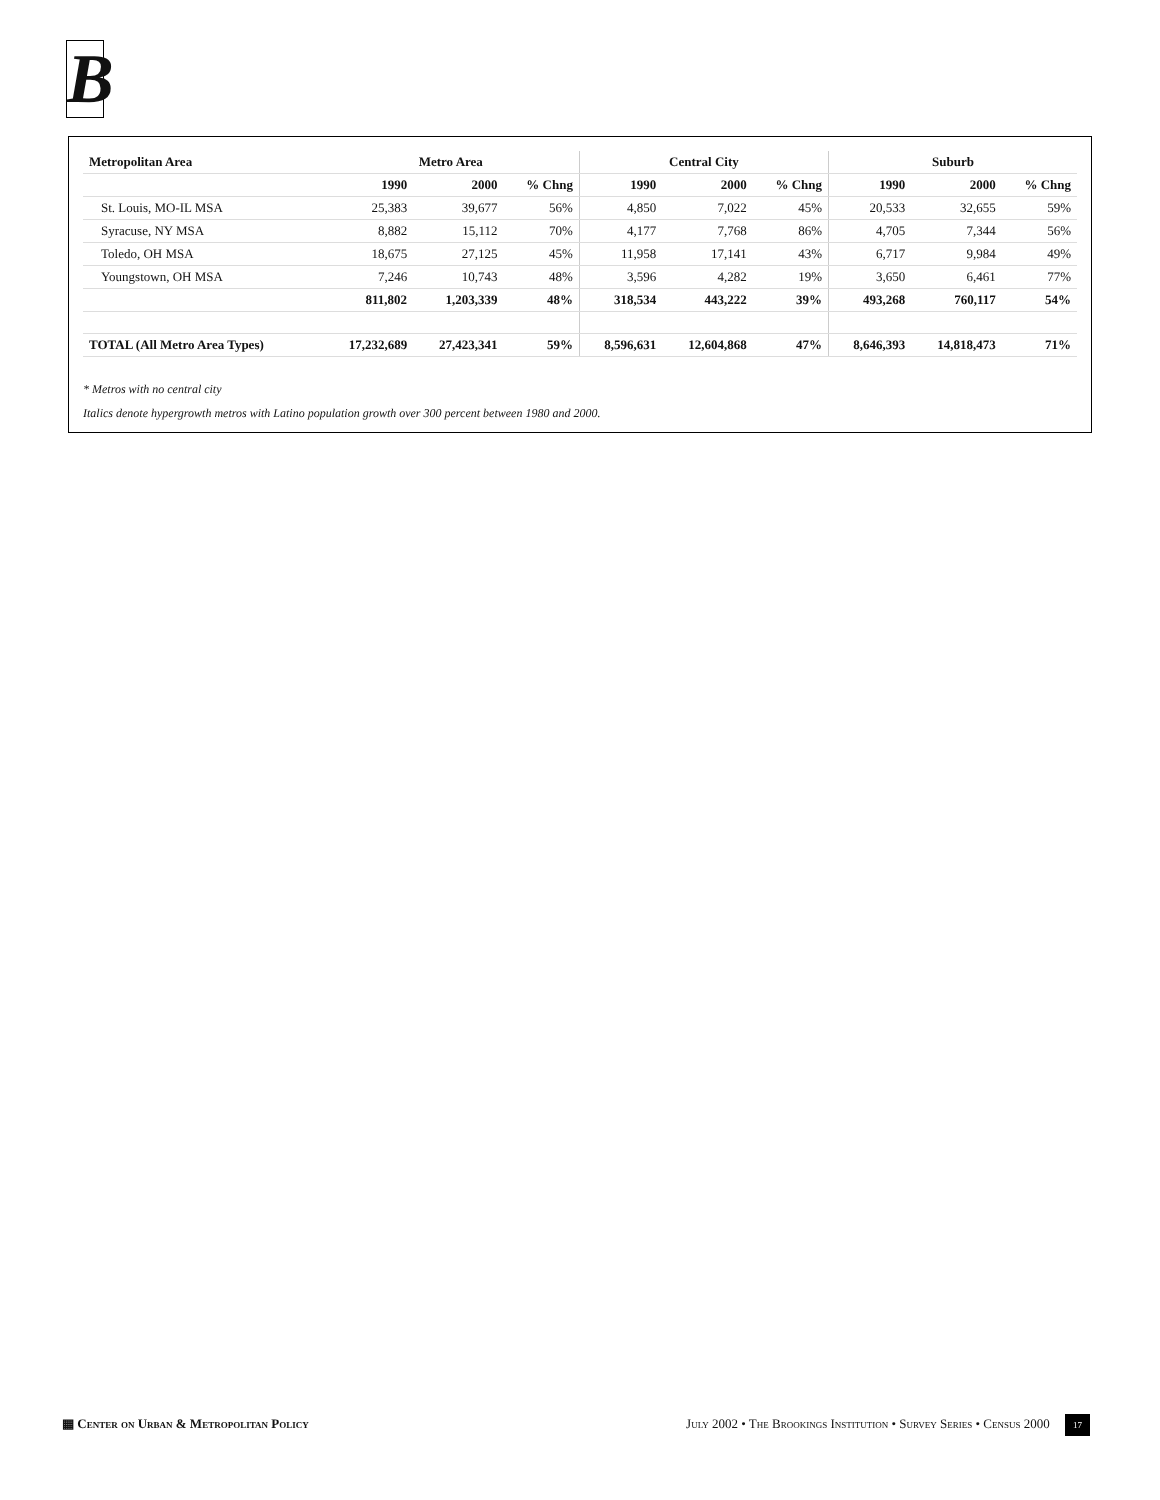B
| Metropolitan Area | Metro Area | | | Central City | | | Suburb | | |
| --- | --- | --- | --- | --- | --- | --- | --- | --- | --- |
| | 1990 | 2000 | % Chng | 1990 | 2000 | % Chng | 1990 | 2000 | % Chng |
| St. Louis, MO-IL MSA | 25,383 | 39,677 | 56% | 4,850 | 7,022 | 45% | 20,533 | 32,655 | 59% |
| Syracuse, NY MSA | 8,882 | 15,112 | 70% | 4,177 | 7,768 | 86% | 4,705 | 7,344 | 56% |
| Toledo, OH MSA | 18,675 | 27,125 | 45% | 11,958 | 17,141 | 43% | 6,717 | 9,984 | 49% |
| Youngstown, OH MSA | 7,246 | 10,743 | 48% | 3,596 | 4,282 | 19% | 3,650 | 6,461 | 77% |
| | 811,802 | 1,203,339 | 48% | 318,534 | 443,222 | 39% | 493,268 | 760,117 | 54% |
| TOTAL (All Metro Area Types) | 17,232,689 | 27,423,341 | 59% | 8,596,631 | 12,604,868 | 47% | 8,646,393 | 14,818,473 | 71% |
* Metros with no central city
Italics denote hypergrowth metros with Latino population growth over 300 percent between 1980 and 2000.
▦ Center on Urban & Metropolitan Policy July 2002 • The Brookings Institution • Survey Series • Census 2000 17